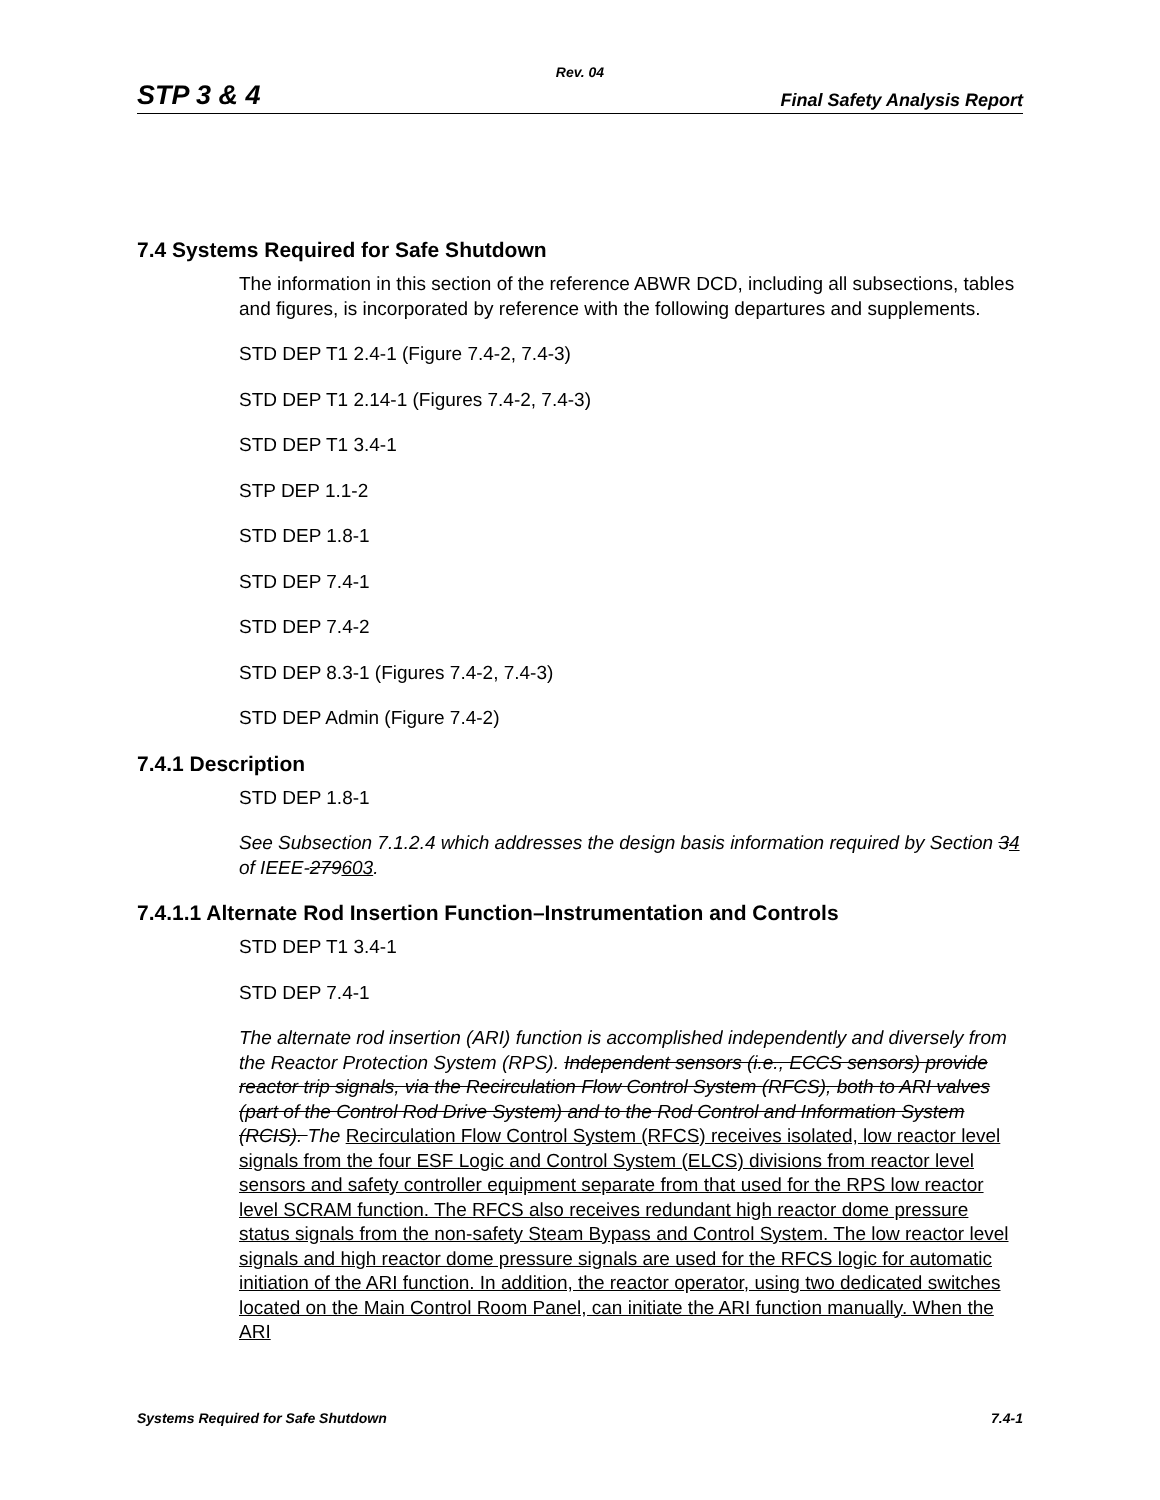Rev. 04
STP 3 & 4 Final Safety Analysis Report
7.4 Systems Required for Safe Shutdown
The information in this section of the reference ABWR DCD, including all subsections, tables and figures, is incorporated by reference with the following departures and supplements.
STD DEP T1 2.4-1 (Figure 7.4-2, 7.4-3)
STD DEP T1 2.14-1 (Figures 7.4-2, 7.4-3)
STD DEP T1 3.4-1
STP DEP 1.1-2
STD DEP 1.8-1
STD DEP 7.4-1
STD DEP 7.4-2
STD DEP 8.3-1 (Figures 7.4-2, 7.4-3)
STD DEP Admin (Figure 7.4-2)
7.4.1 Description
STD DEP 1.8-1
See Subsection 7.1.2.4 which addresses the design basis information required by Section 34 of IEEE-279603.
7.4.1.1 Alternate Rod Insertion Function–Instrumentation and Controls
STD DEP T1 3.4-1
STD DEP 7.4-1
The alternate rod insertion (ARI) function is accomplished independently and diversely from the Reactor Protection System (RPS). Independent sensors (i.e., ECCS sensors) provide reactor trip signals, via the Recirculation Flow Control System (RFCS), both to ARI valves (part of the Control Rod Drive System) and to the Rod Control and Information System (RCIS). The Recirculation Flow Control System (RFCS) receives isolated, low reactor level signals from the four ESF Logic and Control System (ELCS) divisions from reactor level sensors and safety controller equipment separate from that used for the RPS low reactor level SCRAM function. The RFCS also receives redundant high reactor dome pressure status signals from the non-safety Steam Bypass and Control System. The low reactor level signals and high reactor dome pressure signals are used for the RFCS logic for automatic initiation of the ARI function. In addition, the reactor operator, using two dedicated switches located on the Main Control Room Panel, can initiate the ARI function manually. When the ARI
Systems Required for Safe Shutdown 7.4-1